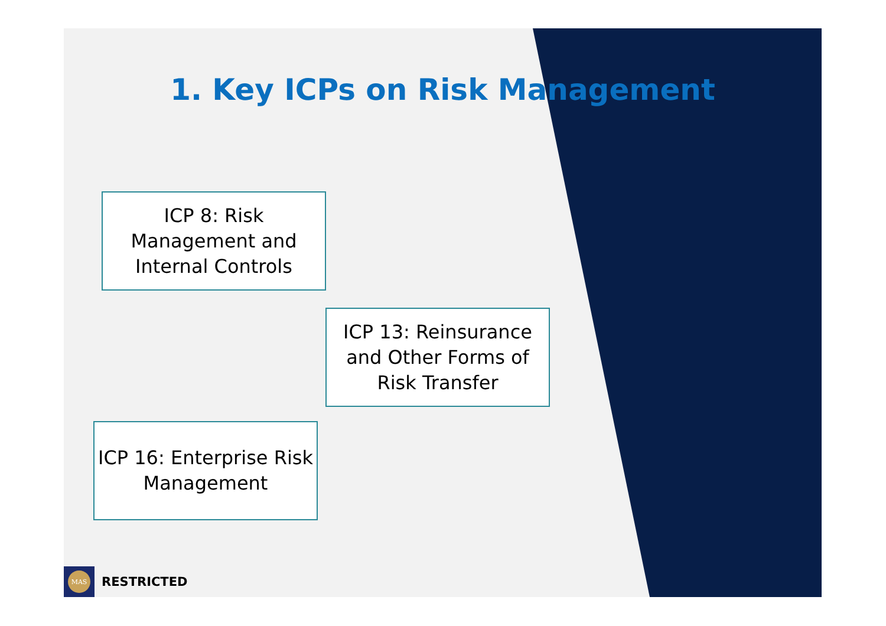1. Key ICPs on Risk Management
ICP 8: Risk
Management and
Internal Controls
ICP 13: Reinsurance
and Other Forms of
Risk Transfer
ICP 16: Enterprise Risk
Management
MAS
RESTRICTED